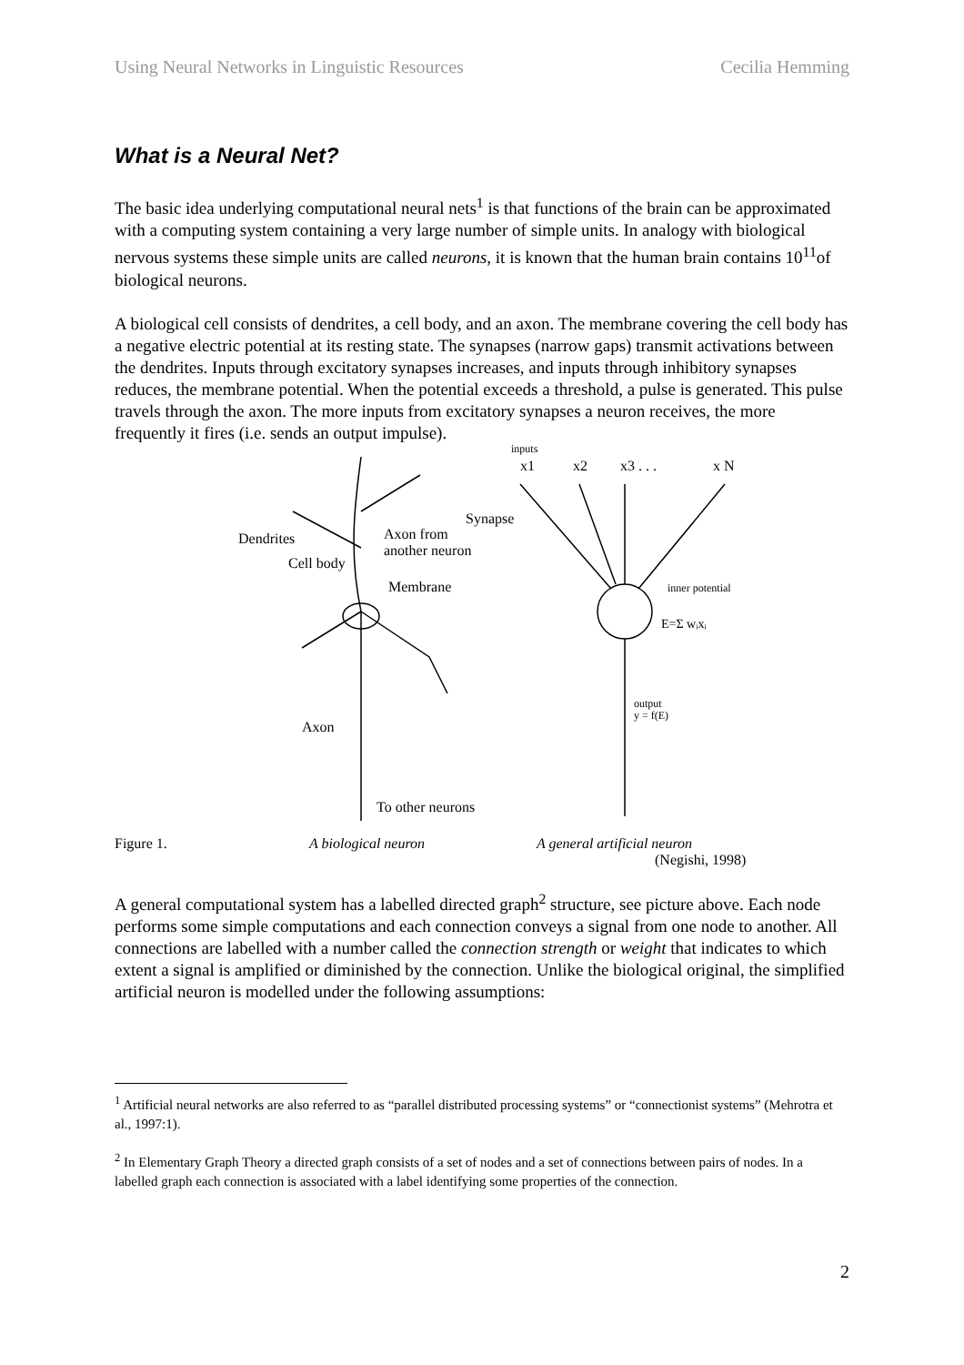Using Neural Networks in Linguistic Resources Cecilia Hemming
What is a Neural Net?
The basic idea underlying computational neural nets<sup>1</sup> is that functions of the brain can be approximated with a computing system containing a very large number of simple units. In analogy with biological nervous systems these simple units are called neurons, it is known that the human brain contains 10<sup>11</sup>of biological neurons.
A biological cell consists of dendrites, a cell body, and an axon. The membrane covering the cell body has a negative electric potential at its resting state. The synapses (narrow gaps) transmit activations between the dendrites. Inputs through excitatory synapses increases, and inputs through inhibitory synapses reduces, the membrane potential. When the potential exceeds a threshold, a pulse is generated. This pulse travels through the axon. The more inputs from excitatory synapses a neuron receives, the more frequently it fires (i.e. sends an output impulse).
Dendrites
Cell body
Axon from
another neuron
Synapse
Membrane
Axon
To other neurons
inputs
x1
x2
x3 . . .
x N
inner potential
E=Σ wᵢxᵢ
output
y = f(E)
Figure 1. A biological neuron A general artificial neuron
(Negishi, 1998)
A general computational system has a labelled directed graph<sup>2</sup> structure, see picture above. Each node performs some simple computations and each connection conveys a signal from one node to another. All connections are labelled with a number called the connection strength or weight that indicates to which extent a signal is amplified or diminished by the connection. Unlike the biological original, the simplified artificial neuron is modelled under the following assumptions:
<sup>1</sup> Artificial neural networks are also referred to as “parallel distributed processing systems” or “connectionist systems” (Mehrotra et al., 1997:1).
<sup>2</sup> In Elementary Graph Theory a directed graph consists of a set of nodes and a set of connections between pairs of nodes. In a labelled graph each connection is associated with a label identifying some properties of the connection.
2